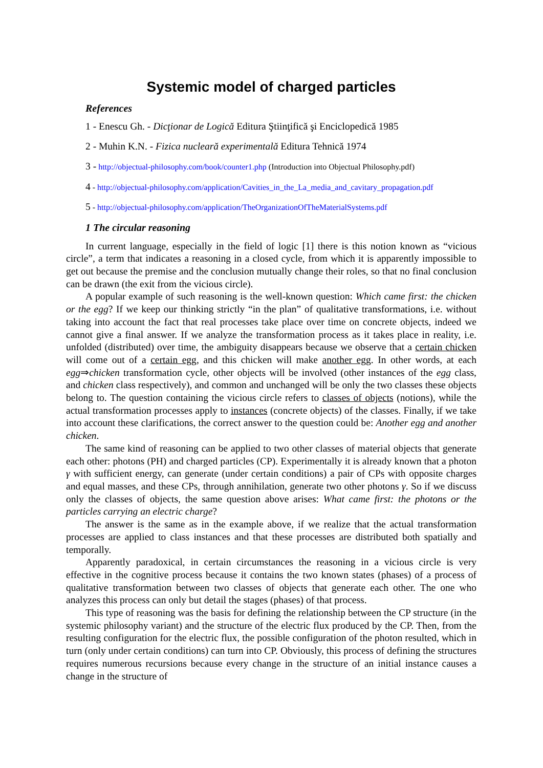Systemic model of charged particles
References
1 - Enescu Gh. - Dicţionar de Logică Editura Ştiinţifică şi Enciclopedică 1985
2 - Muhin K.N. - Fizica nucleară experimentală Editura Tehnică 1974
3 - http://objectual-philosophy.com/book/counter1.php (Introduction into Objectual Philosophy.pdf)
4 - http://objectual-philosophy.com/application/Cavities_in_the_La_media_and_cavitary_propagation.pdf
5 - http://objectual-philosophy.com/application/TheOrganizationOfTheMaterialSystems.pdf
1 The circular reasoning
In current language, especially in the field of logic [1] there is this notion known as “vicious circle”, a term that indicates a reasoning in a closed cycle, from which it is apparently impossible to get out because the premise and the conclusion mutually change their roles, so that no final conclusion can be drawn (the exit from the vicious circle).
A popular example of such reasoning is the well-known question: Which came first: the chicken or the egg? If we keep our thinking strictly “in the plan” of qualitative transformations, i.e. without taking into account the fact that real processes take place over time on concrete objects, indeed we cannot give a final answer. If we analyze the transformation process as it takes place in reality, i.e. unfolded (distributed) over time, the ambiguity disappears because we observe that a certain chicken will come out of a certain egg, and this chicken will make another egg. In other words, at each egg⇒chicken transformation cycle, other objects will be involved (other instances of the egg class, and chicken class respectively), and common and unchanged will be only the two classes these objects belong to. The question containing the vicious circle refers to classes of objects (notions), while the actual transformation processes apply to instances (concrete objects) of the classes. Finally, if we take into account these clarifications, the correct answer to the question could be: Another egg and another chicken.
The same kind of reasoning can be applied to two other classes of material objects that generate each other: photons (PH) and charged particles (CP). Experimentally it is already known that a photon γ with sufficient energy, can generate (under certain conditions) a pair of CPs with opposite charges and equal masses, and these CPs, through annihilation, generate two other photons γ. So if we discuss only the classes of objects, the same question above arises: What came first: the photons or the particles carrying an electric charge?
The answer is the same as in the example above, if we realize that the actual transformation processes are applied to class instances and that these processes are distributed both spatially and temporally.
Apparently paradoxical, in certain circumstances the reasoning in a vicious circle is very effective in the cognitive process because it contains the two known states (phases) of a process of qualitative transformation between two classes of objects that generate each other. The one who analyzes this process can only but detail the stages (phases) of that process.
This type of reasoning was the basis for defining the relationship between the CP structure (in the systemic philosophy variant) and the structure of the electric flux produced by the CP. Then, from the resulting configuration for the electric flux, the possible configuration of the photon resulted, which in turn (only under certain conditions) can turn into CP. Obviously, this process of defining the structures requires numerous recursions because every change in the structure of an initial instance causes a change in the structure of